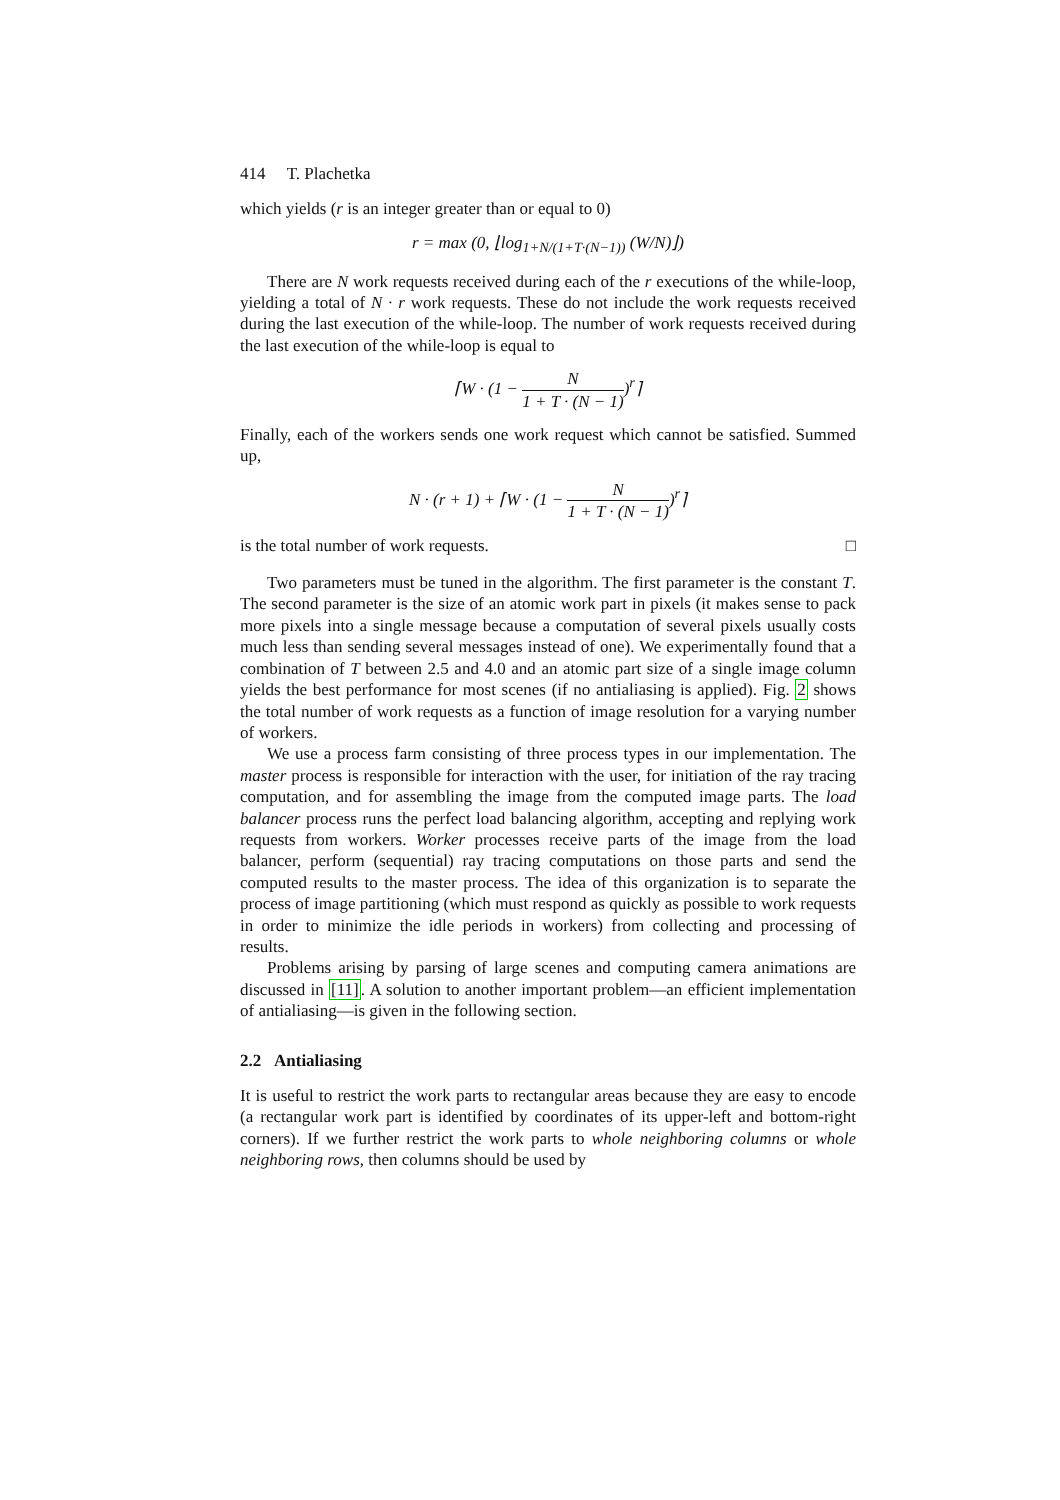414 T. Plachetka
which yields (r is an integer greater than or equal to 0)
r = max (0, ⌊log<sub>1+N/(1+T·(N−1))</sub> (W/N)⌋)
There are N work requests received during each of the r executions of the while-loop, yielding a total of N · r work requests. These do not include the work requests received during the last execution of the while-loop. The number of work requests received during the last execution of the while-loop is equal to
⌈W · (1 − N 1 + T · (N − 1))<sup>r</sup>⌉
Finally, each of the workers sends one work request which cannot be satisfied. Summed up,
N · (r + 1) + ⌈W · (1 − N 1 + T · (N − 1))<sup>r</sup>⌉
is the total number of work requests. □
Two parameters must be tuned in the algorithm. The first parameter is the constant T. The second parameter is the size of an atomic work part in pixels (it makes sense to pack more pixels into a single message because a computation of several pixels usually costs much less than sending several messages instead of one). We experimentally found that a combination of T between 2.5 and 4.0 and an atomic part size of a single image column yields the best performance for most scenes (if no antialiasing is applied). Fig. 2 shows the total number of work requests as a function of image resolution for a varying number of workers.
We use a process farm consisting of three process types in our implementation. The master process is responsible for interaction with the user, for initiation of the ray tracing computation, and for assembling the image from the computed image parts. The load balancer process runs the perfect load balancing algorithm, accepting and replying work requests from workers. Worker processes receive parts of the image from the load balancer, perform (sequential) ray tracing computations on those parts and send the computed results to the master process. The idea of this organization is to separate the process of image partitioning (which must respond as quickly as possible to work requests in order to minimize the idle periods in workers) from collecting and processing of results.
Problems arising by parsing of large scenes and computing camera animations are discussed in [11]. A solution to another important problem—an efficient implementation of antialiasing—is given in the following section.
2.2 Antialiasing
It is useful to restrict the work parts to rectangular areas because they are easy to encode (a rectangular work part is identified by coordinates of its upper-left and bottom-right corners). If we further restrict the work parts to whole neighboring columns or whole neighboring rows, then columns should be used by